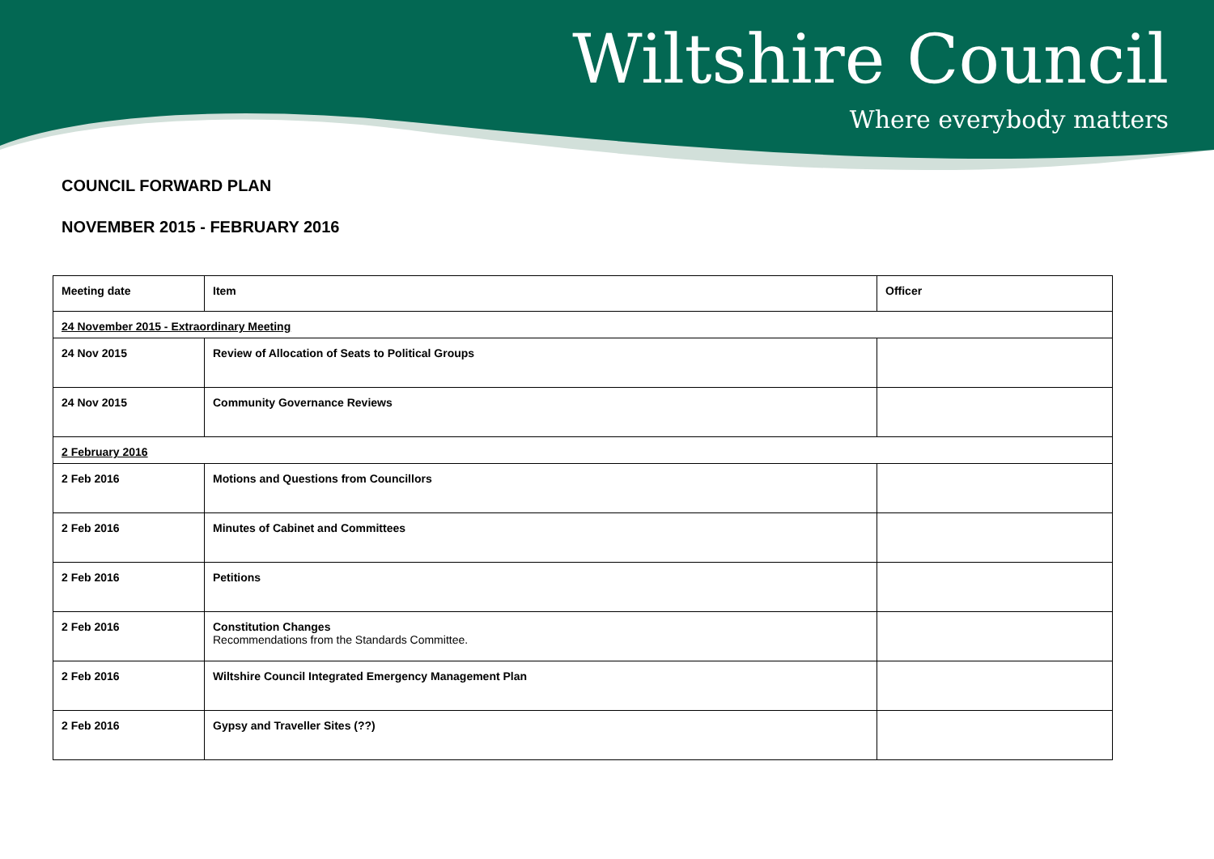Wiltshire Council
Where everybody matters
COUNCIL FORWARD PLAN
NOVEMBER 2015 - FEBRUARY 2016
| Meeting date | Item | Officer |
| --- | --- | --- |
| 24 November 2015 - Extraordinary Meeting | | |
| 24 Nov 2015 | Review of Allocation of Seats to Political Groups | |
| 24 Nov 2015 | Community Governance Reviews | |
| 2 February 2016 | | |
| 2 Feb 2016 | Motions and Questions from Councillors | |
| 2 Feb 2016 | Minutes of Cabinet and Committees | |
| 2 Feb 2016 | Petitions | |
| 2 Feb 2016 | Constitution Changes Recommendations from the Standards Committee. | |
| 2 Feb 2016 | Wiltshire Council Integrated Emergency Management Plan | |
| 2 Feb 2016 | Gypsy and Traveller Sites (??) | |